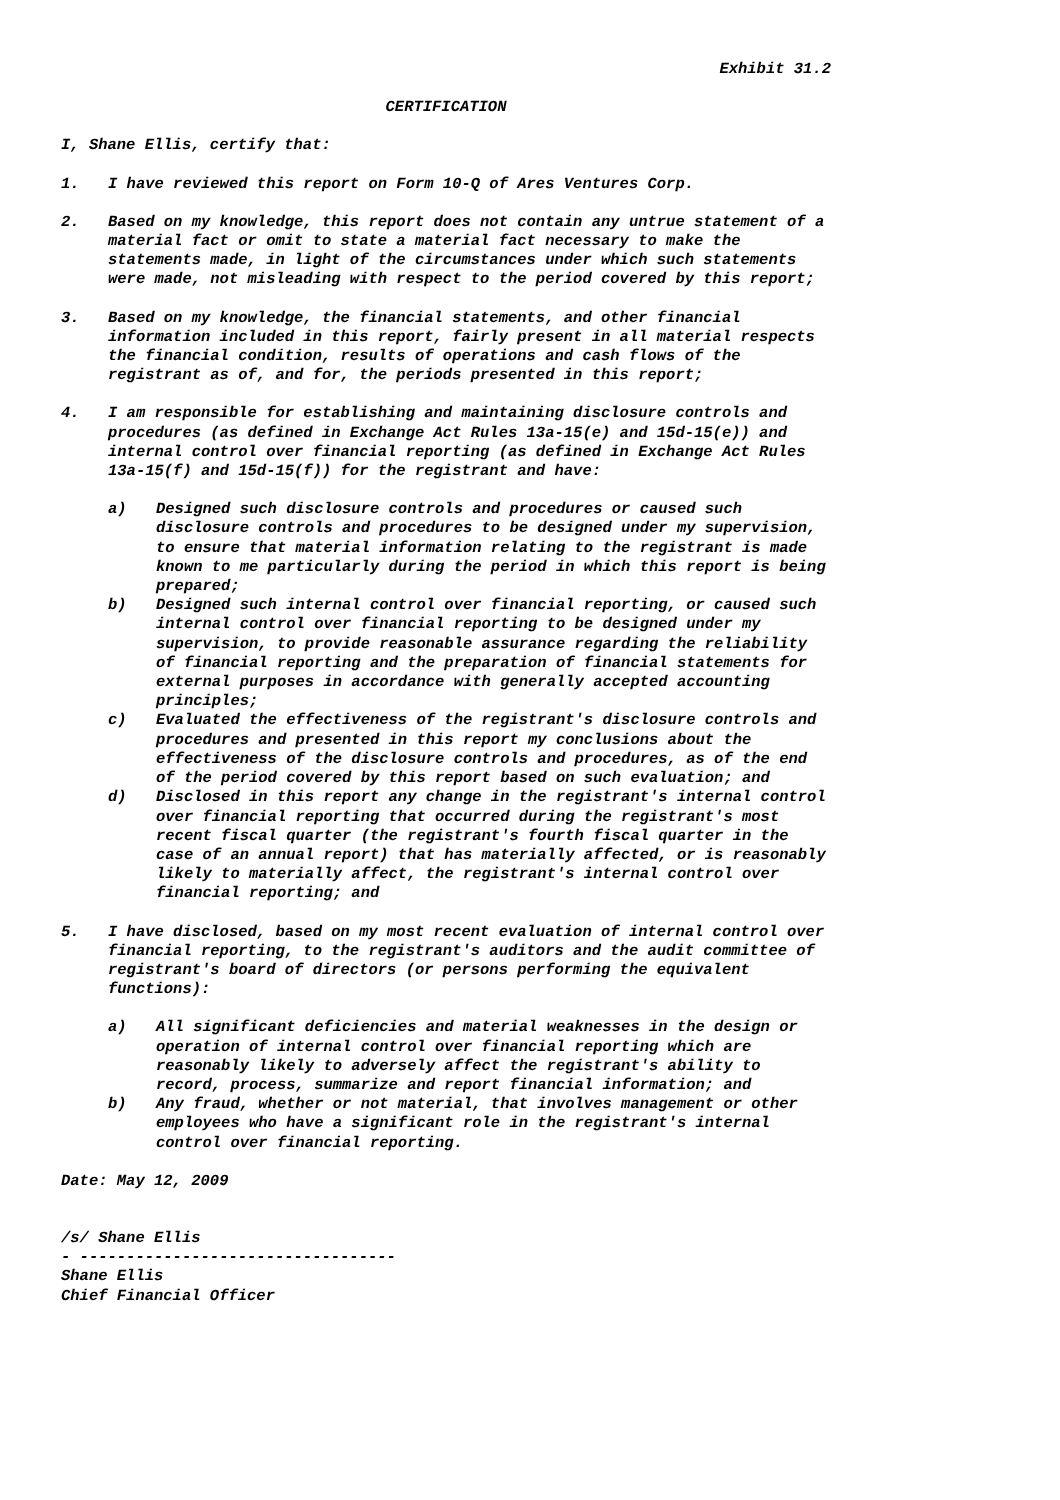Exhibit 31.2
CERTIFICATION
I, Shane Ellis, certify that:
1. I have reviewed this report on Form 10-Q of Ares Ventures Corp.
2. Based on my knowledge, this report does not contain any untrue statement of a material fact or omit to state a material fact necessary to make the statements made, in light of the circumstances under which such statements were made, not misleading with respect to the period covered by this report;
3. Based on my knowledge, the financial statements, and other financial information included in this report, fairly present in all material respects the financial condition, results of operations and cash flows of the registrant as of, and for, the periods presented in this report;
4. I am responsible for establishing and maintaining disclosure controls and procedures (as defined in Exchange Act Rules 13a-15(e) and 15d-15(e)) and internal control over financial reporting (as defined in Exchange Act Rules 13a-15(f) and 15d-15(f)) for the registrant and have:
a) Designed such disclosure controls and procedures or caused such disclosure controls and procedures to be designed under my supervision, to ensure that material information relating to the registrant is made known to me particularly during the period in which this report is being prepared;
b) Designed such internal control over financial reporting, or caused such internal control over financial reporting to be designed under my supervision, to provide reasonable assurance regarding the reliability of financial reporting and the preparation of financial statements for external purposes in accordance with generally accepted accounting principles;
c) Evaluated the effectiveness of the registrant's disclosure controls and procedures and presented in this report my conclusions about the effectiveness of the disclosure controls and procedures, as of the end of the period covered by this report based on such evaluation; and
d) Disclosed in this report any change in the registrant's internal control over financial reporting that occurred during the registrant's most recent fiscal quarter (the registrant's fourth fiscal quarter in the case of an annual report) that has materially affected, or is reasonably likely to materially affect, the registrant's internal control over financial reporting; and
5. I have disclosed, based on my most recent evaluation of internal control over financial reporting, to the registrant's auditors and the audit committee of registrant's board of directors (or persons performing the equivalent functions):
a) All significant deficiencies and material weaknesses in the design or operation of internal control over financial reporting which are reasonably likely to adversely affect the registrant's ability to record, process, summarize and report financial information; and
b) Any fraud, whether or not material, that involves management or other employees who have a significant role in the registrant's internal control over financial reporting.
Date: May 12, 2009
/s/ Shane Ellis
- ----------------------------------
Shane Ellis
Chief Financial Officer